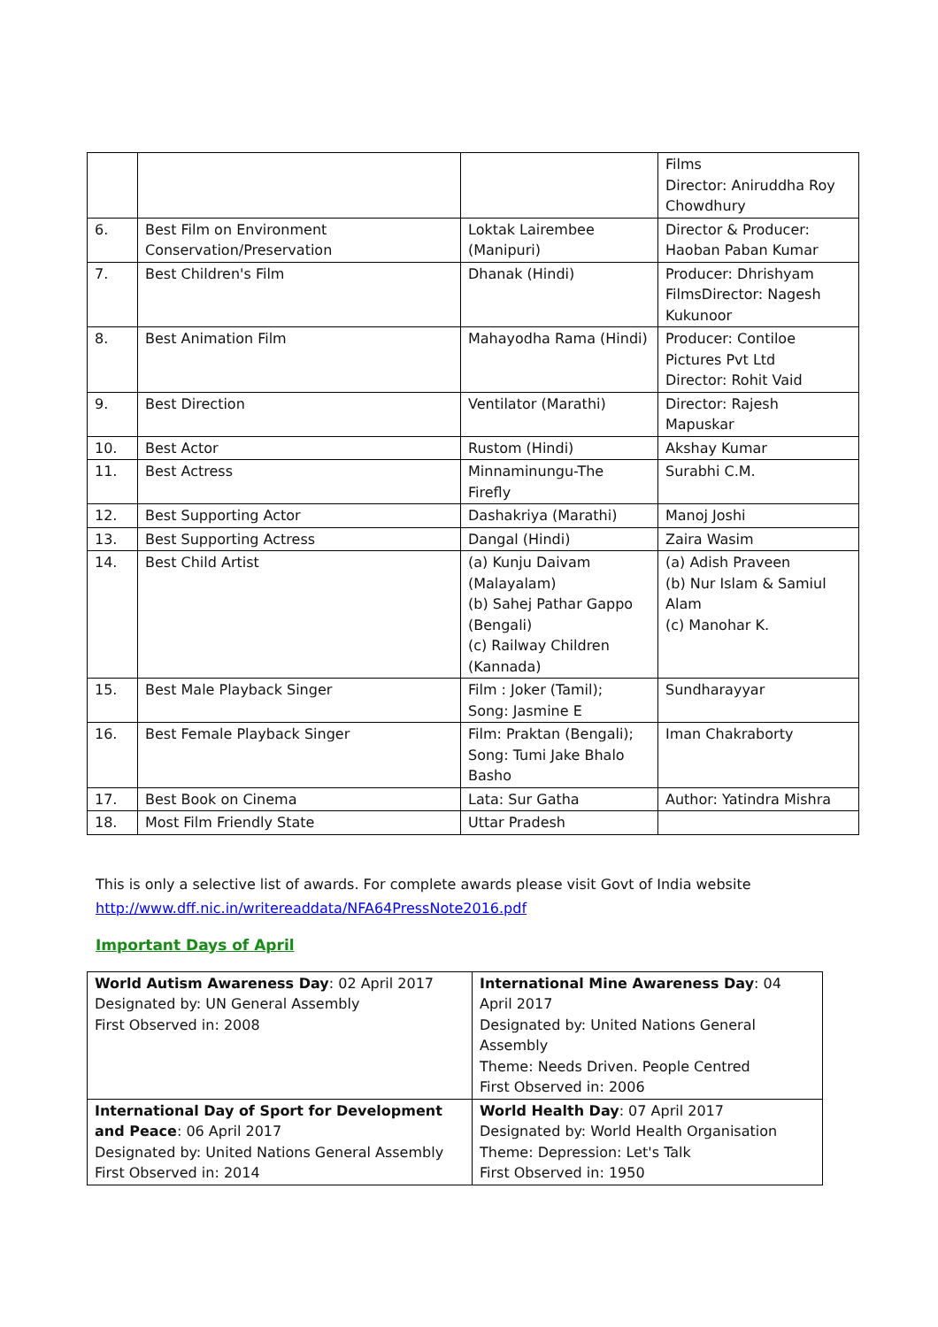| | | | Films Director: Aniruddha Roy Chowdhury |
| 6. | Best Film on Environment Conservation/Preservation | Loktak Lairembee (Manipuri) | Director & Producer: Haoban Paban Kumar |
| 7. | Best Children's Film | Dhanak (Hindi) | Producer: Dhrishyam FilmsDirector: Nagesh Kukunoor |
| 8. | Best Animation Film | Mahayodha Rama (Hindi) | Producer: Contiloe Pictures Pvt Ltd Director: Rohit Vaid |
| 9. | Best Direction | Ventilator (Marathi) | Director: Rajesh Mapuskar |
| 10. | Best Actor | Rustom (Hindi) | Akshay Kumar |
| 11. | Best Actress | Minnaminungu-The Firefly | Surabhi C.M. |
| 12. | Best Supporting Actor | Dashakriya (Marathi) | Manoj Joshi |
| 13. | Best Supporting Actress | Dangal (Hindi) | Zaira Wasim |
| 14. | Best Child Artist | (a) Kunju Daivam (Malayalam) (b) Sahej Pathar Gappo (Bengali) (c) Railway Children (Kannada) | (a) Adish Praveen (b) Nur Islam & Samiul Alam (c) Manohar K. |
| 15. | Best Male Playback Singer | Film : Joker (Tamil); Song: Jasmine E | Sundharayyar |
| 16. | Best Female Playback Singer | Film: Praktan (Bengali); Song: Tumi Jake Bhalo Basho | Iman Chakraborty |
| 17. | Best Book on Cinema | Lata: Sur Gatha | Author: Yatindra Mishra |
| 18. | Most Film Friendly State | Uttar Pradesh | |
This is only a selective list of awards. For complete awards please visit Govt of India website
http://www.dff.nic.in/writereaddata/NFA64PressNote2016.pdf
Important Days of April
| World Autism Awareness Day : 02 April 2017 Designated by: UN General Assembly First Observed in: 2008 | International Mine Awareness Day : 04 April 2017 Designated by: United Nations General Assembly Theme: Needs Driven. People Centred First Observed in: 2006 |
| International Day of Sport for Development and Peace : 06 April 2017 Designated by: United Nations General Assembly First Observed in: 2014 | World Health Day : 07 April 2017 Designated by: World Health Organisation Theme: Depression: Let's Talk First Observed in: 1950 |